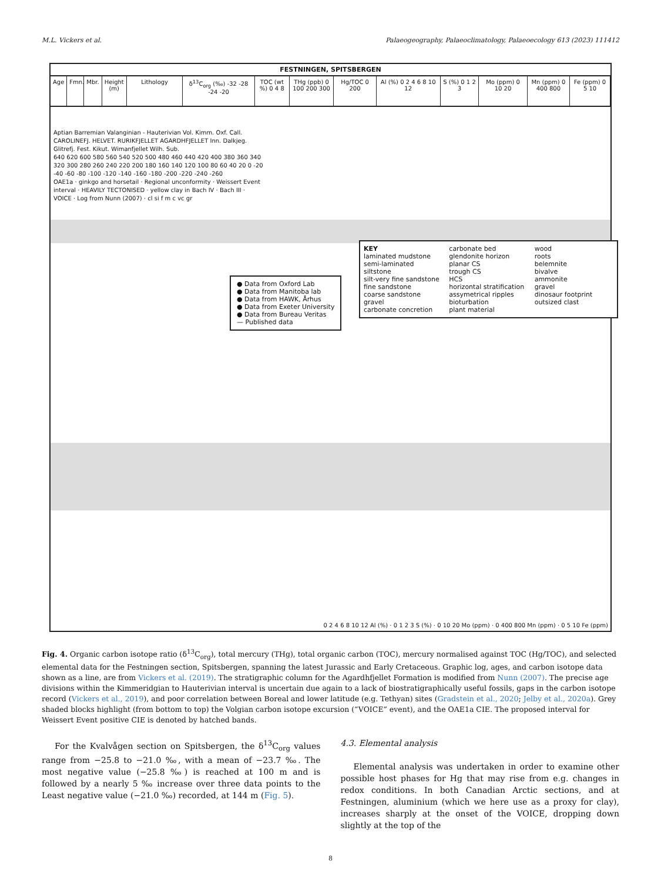M.L. Vickers et al. Palaeogeography, Palaeoclimatology, Palaeoecology 613 (2023) 111412
FESTNINGEN, SPITSBERGEN
Age Fmn.
Mbr. Height (m)
Lithology δ<sup>13</sup>C<sub>org</sub> (‰) -32 -28 -24 -20 TOC (wt %) 0 4 8
THg (ppb) 0 100 200 300
Hg/TOC 0 200 Al (%) 0 2 4 6 8 10 12 S (%) 0 1 2 3 Mo (ppm) 0 10 20 Mn (ppm) 0 400 800
Fe (ppm) 0 5 10
Aptian Barremian Valanginian - Hauterivian Vol. Kimm. Oxf. Call. CAROLINEFJ. HELVET. RURIKFJELLET AGARDHFJELLET Inn. Dalkjeg. Glitrefj. Fest. Kikut. Wimanfjellet Wilh. Sub.
640 620 600 580 560 540 520 500 480 460 440 420 400 380 360 340 320 300 280 260 240 220 200 180 160 140 120 100 80 60 40 20 0 -20 -40 -60 -80 -100 -120 -140 -160 -180 -200 -220 -240 -260
OAE1a · ginkgo and horsetail · Regional unconformity · Weissert Event interval · HEAVILY TECTONISED · yellow clay in Bach IV · Bach III · VOICE · Log from Nunn (2007) · cl si f m c vc gr
● Data from Oxford Lab
● Data from Manitoba lab
● Data from HAWK, Århus
● Data from Exeter University
● Data from Bureau Veritas
— Published data
KEY
laminated mudstone
semi-laminated siltstone
silt-very fine sandstone
fine sandstone
coarse sandstone
gravel
carbonate concretion
carbonate bed
glendonite horizon
planar CS
trough CS
HCS
horizontal stratification
assymetrical ripples
bioturbation
plant material
wood
roots
belemnite
bivalve
ammonite
gravel
dinosaur footprint
outsized clast
0 2 4 6 8 10 12 Al (%) · 0 1 2 3 S (%) · 0 10 20 Mo (ppm) · 0 400 800 Mn (ppm) · 0 5 10 Fe (ppm)
Fig. 4. Organic carbon isotope ratio (δ<sup>13</sup>C<sub>org</sub>), total mercury (THg), total organic carbon (TOC), mercury normalised against TOC (Hg/TOC), and selected elemental data for the Festningen section, Spitsbergen, spanning the latest Jurassic and Early Cretaceous. Graphic log, ages, and carbon isotope data shown as a line, are from Vickers et al. (2019). The stratigraphic column for the Agardhfjellet Formation is modified from Nunn (2007). The precise age divisions within the Kimmeridgian to Hauterivian interval is uncertain due again to a lack of biostratigraphically useful fossils, gaps in the carbon isotope record (Vickers et al., 2019), and poor correlation between Boreal and lower latitude (e.g. Tethyan) sites (Gradstein et al., 2020; Jelby et al., 2020a). Grey shaded blocks highlight (from bottom to top) the Volgian carbon isotope excursion (“VOICE” event), and the OAE1a CIE. The proposed interval for Weissert Event positive CIE is denoted by hatched bands.
For the Kvalvågen section on Spitsbergen, the δ<sup>13</sup>C<sub>org</sub> values range from −25.8 to −21.0 ‰, with a mean of −23.7 ‰. The most negative value (−25.8 ‰) is reached at 100 m and is followed by a nearly 5 ‰ increase over three data points to the Least negative value (−21.0 ‰) recorded, at 144 m (Fig. 5).
4.3. Elemental analysis
Elemental analysis was undertaken in order to examine other possible host phases for Hg that may rise from e.g. changes in redox conditions. In both Canadian Arctic sections, and at Festningen, aluminium (which we here use as a proxy for clay), increases sharply at the onset of the VOICE, dropping down slightly at the top of the
8